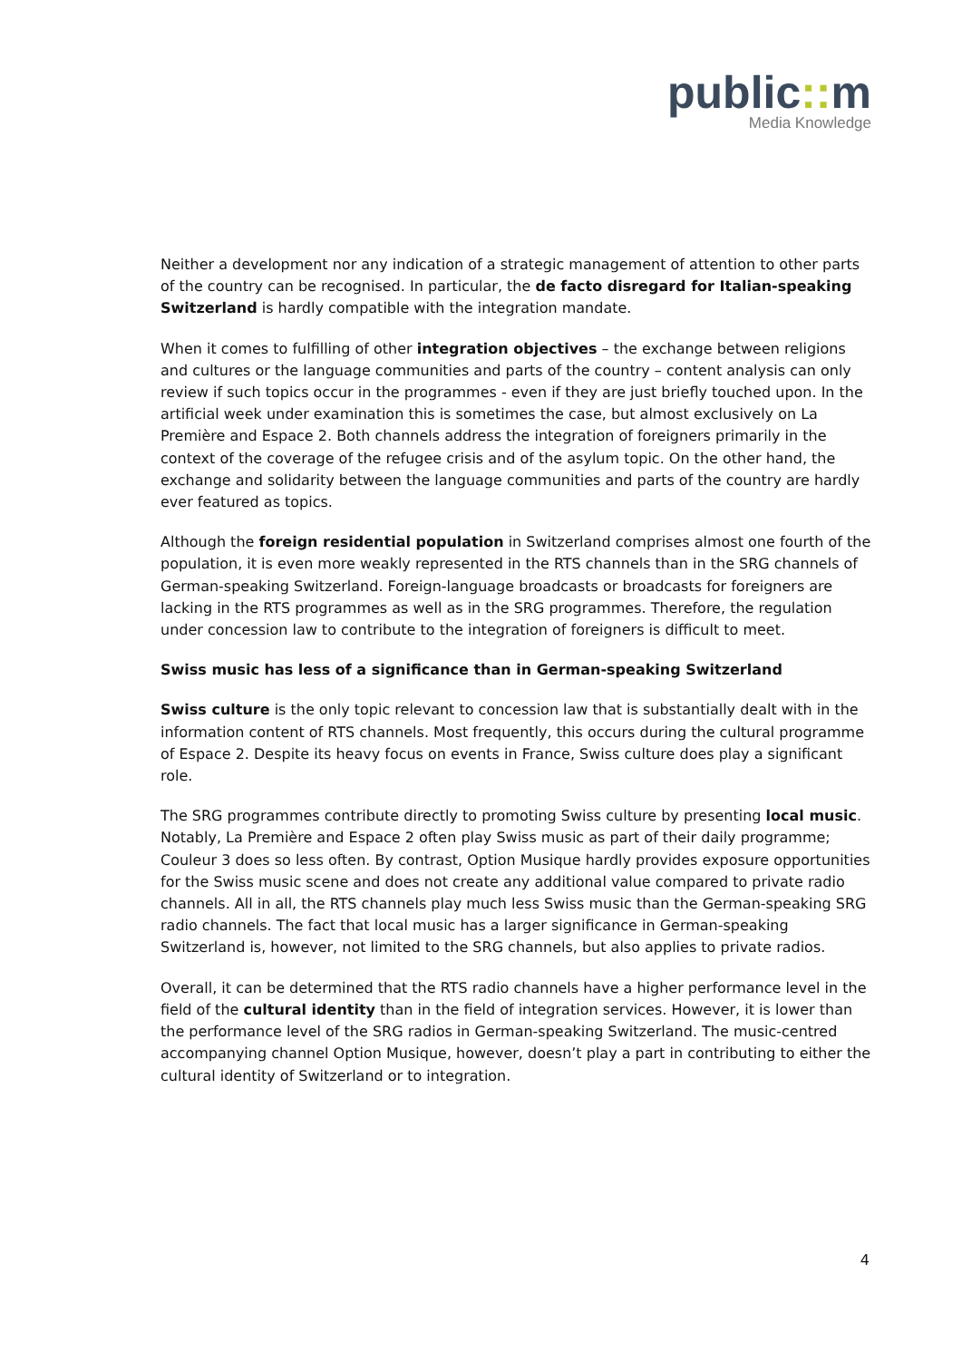public:: m
Media Knowledge
Neither a development nor any indication of a strategic management of attention to other parts of the country can be recognised. In particular, the de facto disregard for Italian-speaking Switzerland is hardly compatible with the integration mandate.
When it comes to fulfilling of other integration objectives – the exchange between religions and cultures or the language communities and parts of the country – content analysis can only review if such topics occur in the programmes - even if they are just briefly touched upon. In the artificial week under examination this is sometimes the case, but almost exclusively on La Première and Espace 2. Both channels address the integration of foreigners primarily in the context of the coverage of the refugee crisis and of the asylum topic. On the other hand, the exchange and solidarity between the language communities and parts of the country are hardly ever featured as topics.
Although the foreign residential population in Switzerland comprises almost one fourth of the population, it is even more weakly represented in the RTS channels than in the SRG channels of German-speaking Switzerland. Foreign-language broadcasts or broadcasts for foreigners are lacking in the RTS programmes as well as in the SRG programmes. Therefore, the regulation under concession law to contribute to the integration of foreigners is difficult to meet.
Swiss music has less of a significance than in German-speaking Switzerland
Swiss culture is the only topic relevant to concession law that is substantially dealt with in the information content of RTS channels. Most frequently, this occurs during the cultural programme of Espace 2. Despite its heavy focus on events in France, Swiss culture does play a significant role.
The SRG programmes contribute directly to promoting Swiss culture by presenting local music. Notably, La Première and Espace 2 often play Swiss music as part of their daily programme; Couleur 3 does so less often. By contrast, Option Musique hardly provides exposure opportunities for the Swiss music scene and does not create any additional value compared to private radio channels. All in all, the RTS channels play much less Swiss music than the German-speaking SRG radio channels. The fact that local music has a larger significance in German-speaking Switzerland is, however, not limited to the SRG channels, but also applies to private radios.
Overall, it can be determined that the RTS radio channels have a higher performance level in the field of the cultural identity than in the field of integration services. However, it is lower than the performance level of the SRG radios in German-speaking Switzerland. The music-centred accompanying channel Option Musique, however, doesn’t play a part in contributing to either the cultural identity of Switzerland or to integration.
4